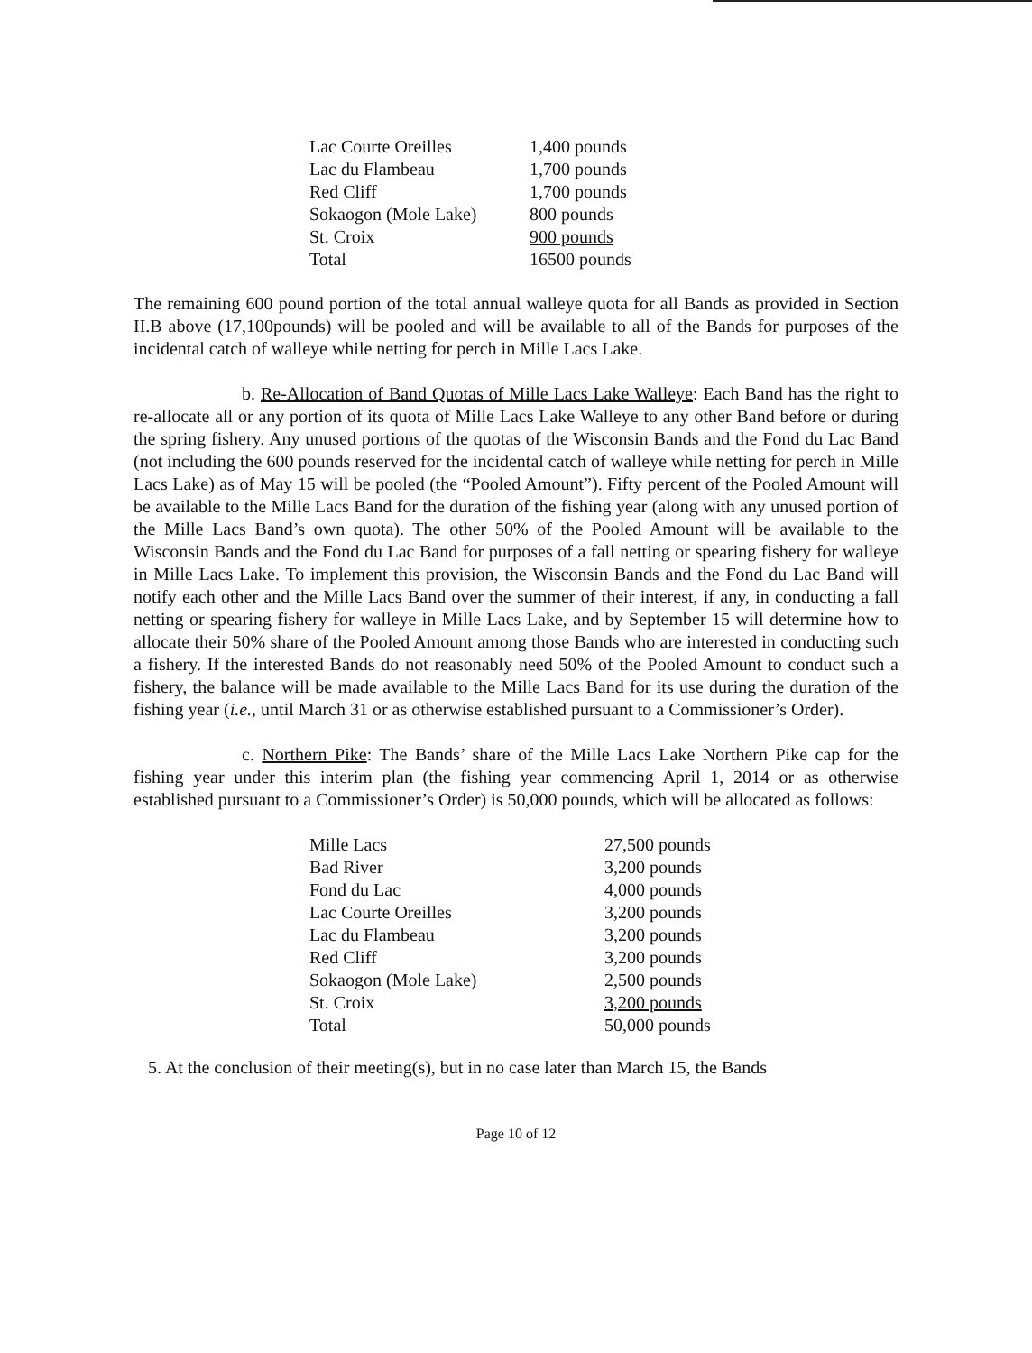| Lac Courte Oreilles | 1,400 pounds |
| Lac du Flambeau | 1,700 pounds |
| Red Cliff | 1,700 pounds |
| Sokaogon (Mole Lake) | 800 pounds |
| St. Croix | 900 pounds |
| Total | 16500 pounds |
The remaining 600 pound portion of the total annual walleye quota for all Bands as provided in Section II.B above (17,100pounds) will be pooled and will be available to all of the Bands for purposes of the incidental catch of walleye while netting for perch in Mille Lacs Lake.
b. Re-Allocation of Band Quotas of Mille Lacs Lake Walleye: Each Band has the right to re-allocate all or any portion of its quota of Mille Lacs Lake Walleye to any other Band before or during the spring fishery. Any unused portions of the quotas of the Wisconsin Bands and the Fond du Lac Band (not including the 600 pounds reserved for the incidental catch of walleye while netting for perch in Mille Lacs Lake) as of May 15 will be pooled (the “Pooled Amount”). Fifty percent of the Pooled Amount will be available to the Mille Lacs Band for the duration of the fishing year (along with any unused portion of the Mille Lacs Band’s own quota). The other 50% of the Pooled Amount will be available to the Wisconsin Bands and the Fond du Lac Band for purposes of a fall netting or spearing fishery for walleye in Mille Lacs Lake. To implement this provision, the Wisconsin Bands and the Fond du Lac Band will notify each other and the Mille Lacs Band over the summer of their interest, if any, in conducting a fall netting or spearing fishery for walleye in Mille Lacs Lake, and by September 15 will determine how to allocate their 50% share of the Pooled Amount among those Bands who are interested in conducting such a fishery. If the interested Bands do not reasonably need 50% of the Pooled Amount to conduct such a fishery, the balance will be made available to the Mille Lacs Band for its use during the duration of the fishing year (i.e., until March 31 or as otherwise established pursuant to a Commissioner’s Order).
c. Northern Pike: The Bands’ share of the Mille Lacs Lake Northern Pike cap for the fishing year under this interim plan (the fishing year commencing April 1, 2014 or as otherwise established pursuant to a Commissioner’s Order) is 50,000 pounds, which will be allocated as follows:
| Mille Lacs | 27,500 pounds |
| Bad River | 3,200 pounds |
| Fond du Lac | 4,000 pounds |
| Lac Courte Oreilles | 3,200 pounds |
| Lac du Flambeau | 3,200 pounds |
| Red Cliff | 3,200 pounds |
| Sokaogon (Mole Lake) | 2,500 pounds |
| St. Croix | 3,200 pounds |
| Total | 50,000 pounds |
5. At the conclusion of their meeting(s), but in no case later than March 15, the Bands
Page 10 of 12